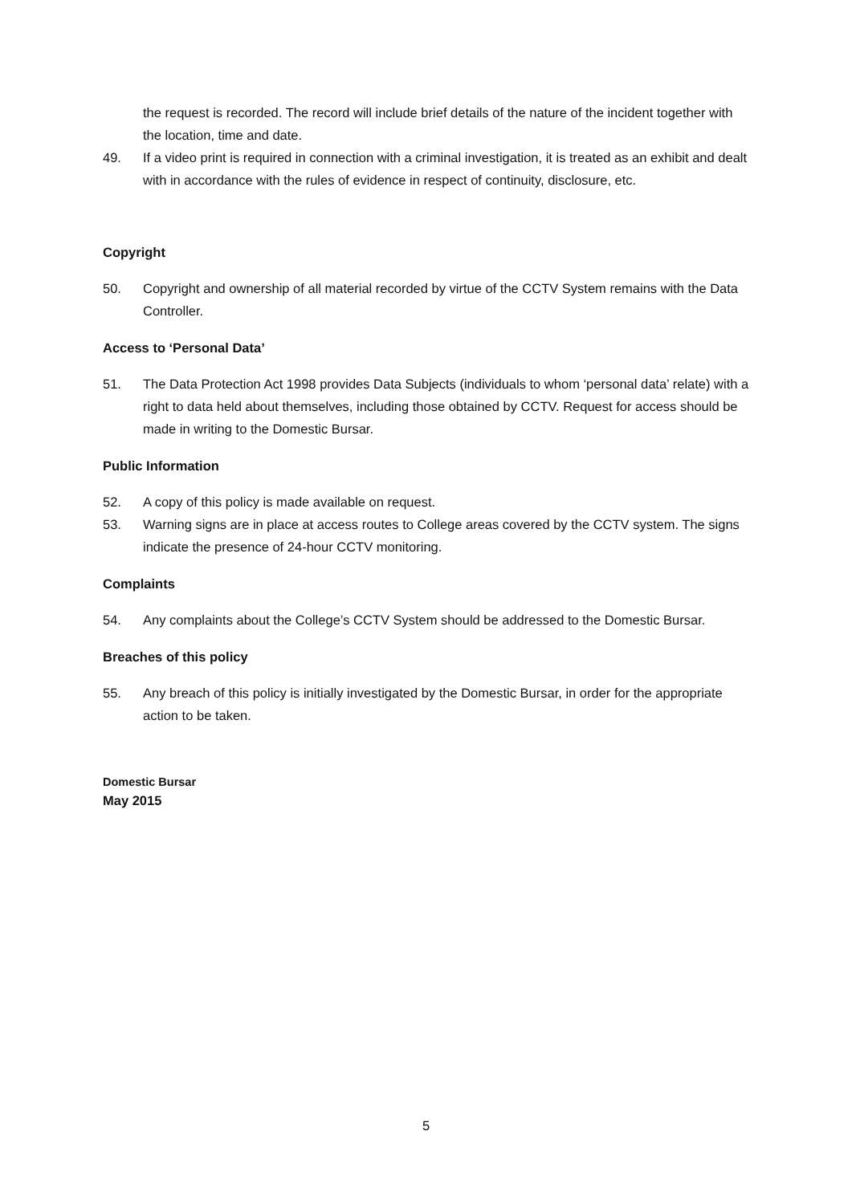the request is recorded. The record will include brief details of the nature of the incident together with the location, time and date.
49. If a video print is required in connection with a criminal investigation, it is treated as an exhibit and dealt with in accordance with the rules of evidence in respect of continuity, disclosure, etc.
Copyright
50. Copyright and ownership of all material recorded by virtue of the CCTV System remains with the Data Controller.
Access to ‘Personal Data’
51. The Data Protection Act 1998 provides Data Subjects (individuals to whom ‘personal data’ relate) with a right to data held about themselves, including those obtained by CCTV. Request for access should be made in writing to the Domestic Bursar.
Public Information
52. A copy of this policy is made available on request.
53. Warning signs are in place at access routes to College areas covered by the CCTV system. The signs indicate the presence of 24-hour CCTV monitoring.
Complaints
54. Any complaints about the College’s CCTV System should be addressed to the Domestic Bursar.
Breaches of this policy
55. Any breach of this policy is initially investigated by the Domestic Bursar, in order for the appropriate action to be taken.
Domestic Bursar
May 2015
5